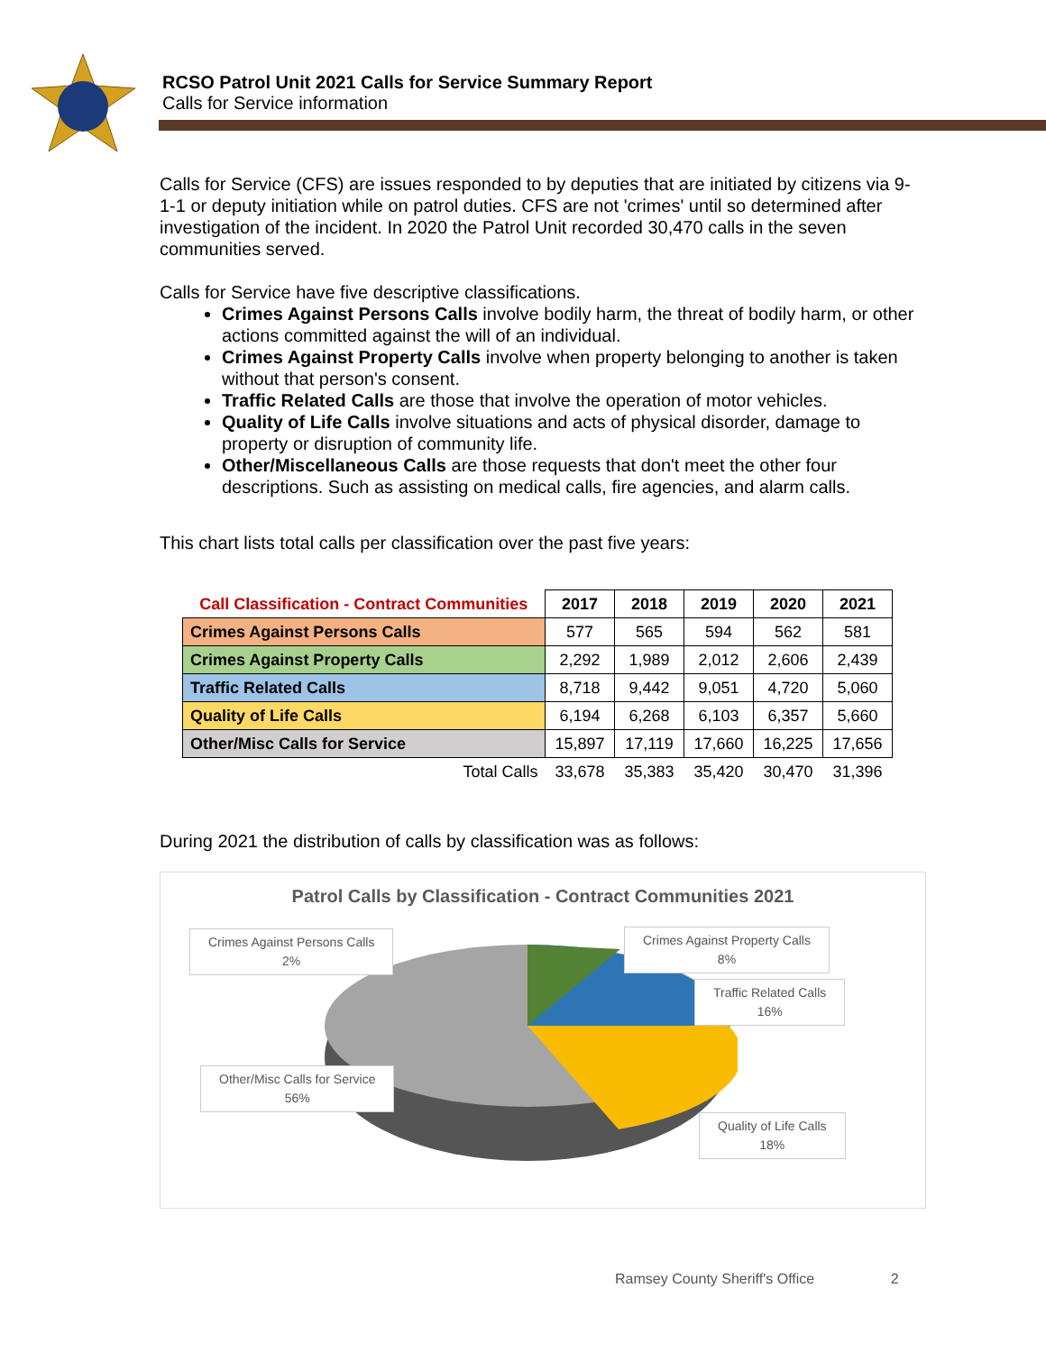RCSO Patrol Unit 2021 Calls for Service Summary Report
Calls for Service information
Calls for Service (CFS) are issues responded to by deputies that are initiated by citizens via 9-1-1 or deputy initiation while on patrol duties. CFS are not 'crimes' until so determined after investigation of the incident. In 2020 the Patrol Unit recorded 30,470 calls in the seven communities served.
Calls for Service have five descriptive classifications.
Crimes Against Persons Calls involve bodily harm, the threat of bodily harm, or other actions committed against the will of an individual.
Crimes Against Property Calls involve when property belonging to another is taken without that person's consent.
Traffic Related Calls are those that involve the operation of motor vehicles.
Quality of Life Calls involve situations and acts of physical disorder, damage to property or disruption of community life.
Other/Miscellaneous Calls are those requests that don't meet the other four descriptions. Such as assisting on medical calls, fire agencies, and alarm calls.
This chart lists total calls per classification over the past five years:
| Call Classification - Contract Communities | 2017 | 2018 | 2019 | 2020 | 2021 |
| --- | --- | --- | --- | --- | --- |
| Crimes Against Persons Calls | 577 | 565 | 594 | 562 | 581 |
| Crimes Against Property Calls | 2,292 | 1,989 | 2,012 | 2,606 | 2,439 |
| Traffic Related Calls | 8,718 | 9,442 | 9,051 | 4,720 | 5,060 |
| Quality of Life Calls | 6,194 | 6,268 | 6,103 | 6,357 | 5,660 |
| Other/Misc Calls for Service | 15,897 | 17,119 | 17,660 | 16,225 | 17,656 |
| Total Calls | 33,678 | 35,383 | 35,420 | 30,470 | 31,396 |
During 2021 the distribution of calls by classification was as follows:
Patrol Calls by Classification - Contract Communities 2021
Crimes Against Persons Calls
2%
Crimes Against Property Calls
8%
Traffic Related Calls
16%
Other/Misc Calls for Service
56%
Quality of Life Calls
18%
Ramsey County Sheriff's Office 2